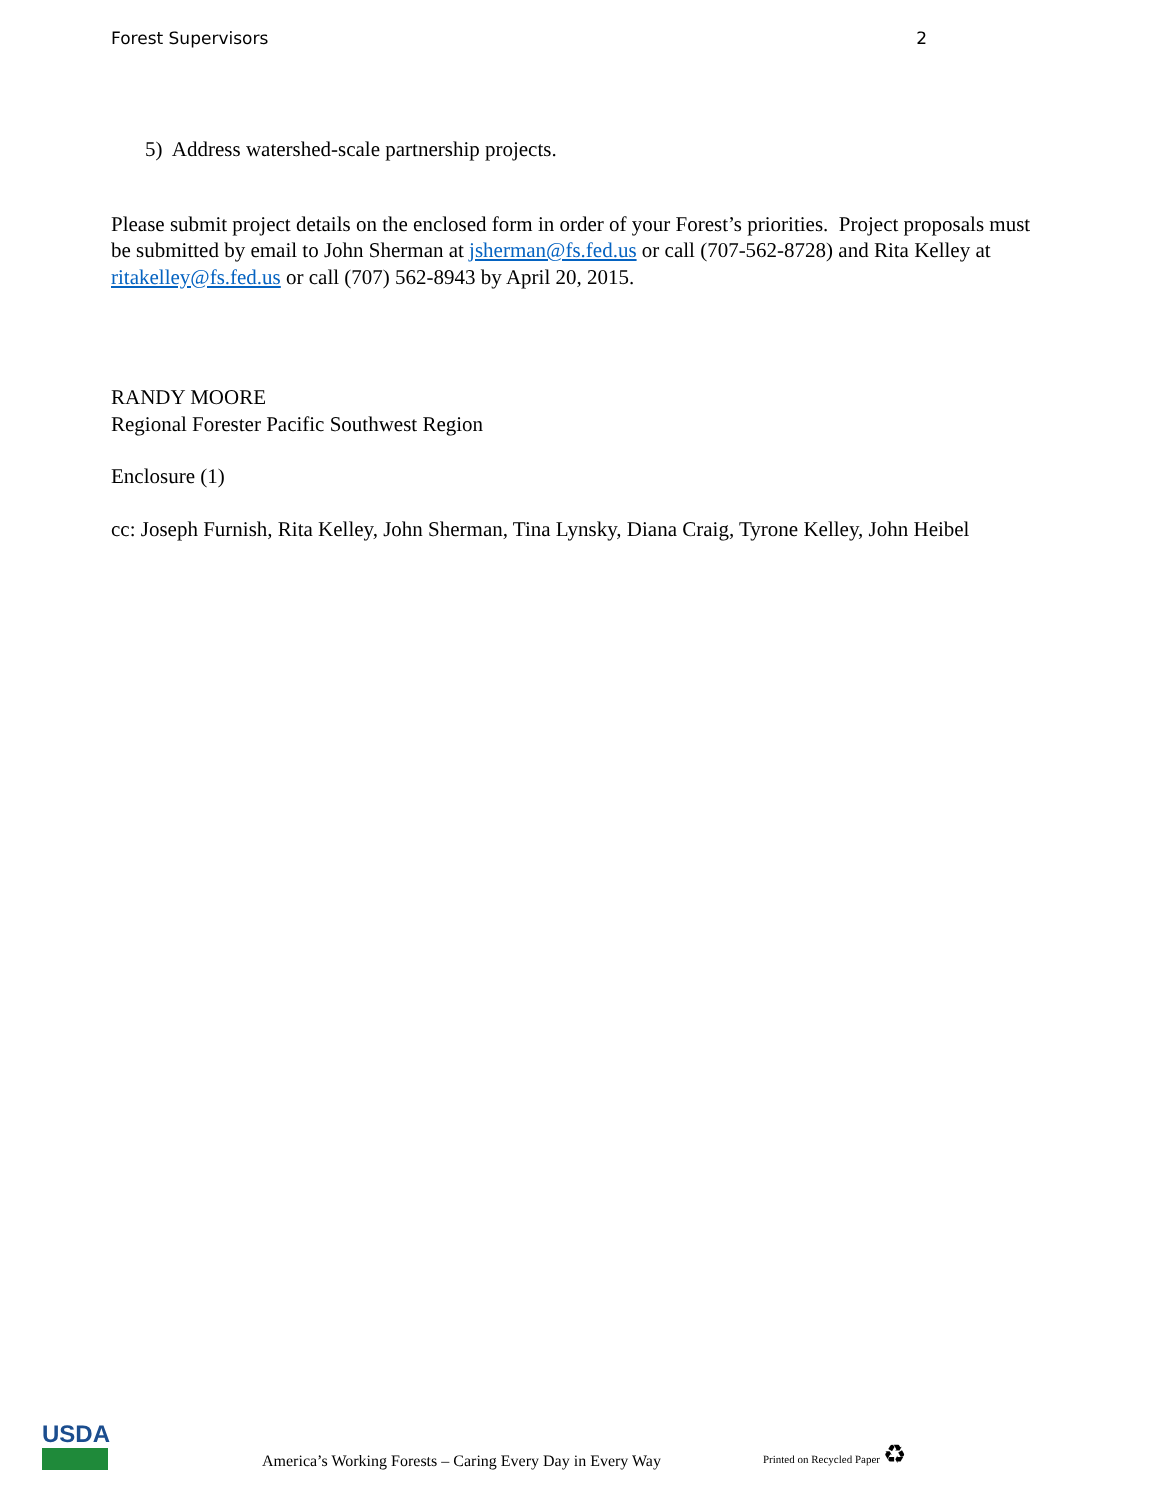Forest Supervisors 2
5) Address watershed-scale partnership projects.
Please submit project details on the enclosed form in order of your Forest’s priorities. Project proposals must be submitted by email to John Sherman at jsherman@fs.fed.us or call (707-562-8728) and Rita Kelley at ritakelley@fs.fed.us or call (707) 562-8943 by April 20, 2015.
RANDY MOORE
Regional Forester Pacific Southwest Region
Enclosure (1)
cc: Joseph Furnish, Rita Kelley, John Sherman, Tina Lynsky, Diana Craig, Tyrone Kelley, John Heibel
USDA
America’s Working Forests – Caring Every Day in Every Way
Printed on Recycled Paper ♻